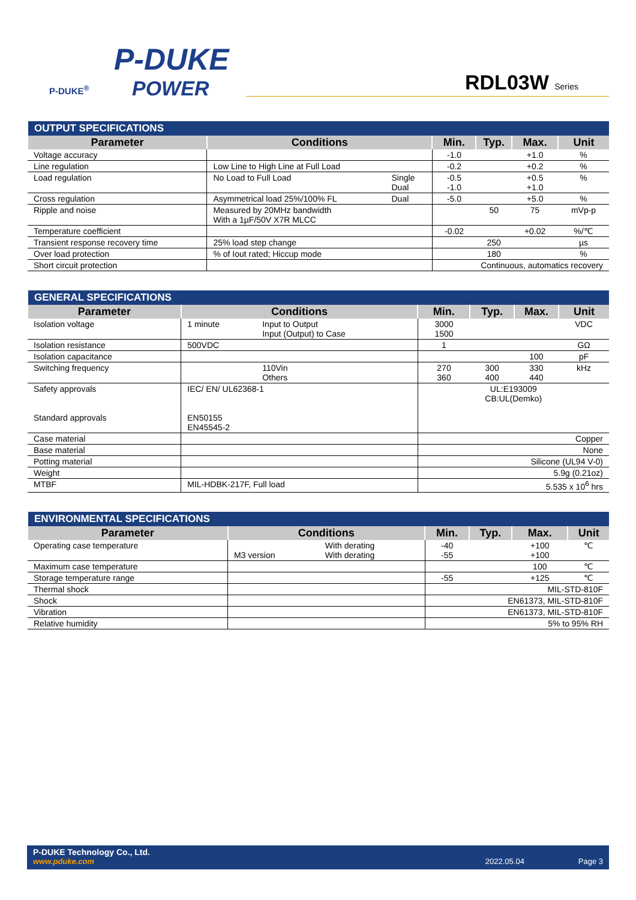P-DUKE
POWER
P-DUKE<sup>®</sup>
RDL03W Series
| OUTPUT SPECIFICATIONS | | | | | | |
| --- | --- | --- | --- | --- | --- | --- |
| Parameter | Conditions | | Min. | Typ. | Max. | Unit |
| Voltage accuracy | | | -1.0 | | +1.0 | % |
| Line regulation | Low Line to High Line at Full Load | | -0.2 | | +0.2 | % |
| Load regulation | No Load to Full Load | Single Dual | -0.5 -1.0 | | +0.5 +1.0 | % |
| Cross regulation | Asymmetrical load 25%/100% FL | Dual | -5.0 | | +5.0 | % |
| Ripple and noise | Measured by 20MHz bandwidth With a 1µF/50V X7R MLCC | | | 50 | 75 | mVp-p |
| Temperature coefficient | | | -0.02 | | +0.02 | %/℃ |
| Transient response recovery time | 25% load step change | | | 250 | | µs |
| Over load protection | % of Iout rated; Hiccup mode | | | 180 | | % |
| Short circuit protection | | | Continuous, automatics recovery | | | |
| GENERAL SPECIFICATIONS | | | | | | |
| --- | --- | --- | --- | --- | --- | --- |
| Parameter | Conditions | | Min. | Typ. | Max. | Unit |
| Isolation voltage | 1 minute | Input to Output Input (Output) to Case | 3000 1500 | | | VDC |
| Isolation resistance | 500VDC | | 1 | | | GΩ |
| Isolation capacitance | | | | | 100 | pF |
| Switching frequency | | 110Vin Others | 270 360 | 300 400 | 330 440 | kHz |
| Safety approvals Standard approvals | IEC/ EN/ UL62368-1 EN50155 EN45545-2 | | UL:E193009 CB:UL(Demko) | | | |
| Case material | | | Copper | | | |
| Base material | | | None | | | |
| Potting material | | | Silicone (UL94 V-0) | | | |
| Weight | | | 5.9g (0.21oz) | | | |
| MTBF | MIL-HDBK-217F, Full load | | 5.535 x 10<sup>6</sup> hrs | | | |
| ENVIRONMENTAL SPECIFICATIONS | | | | | | |
| --- | --- | --- | --- | --- | --- | --- |
| Parameter | Conditions | | Min. | Typ. | Max. | Unit |
| Operating case temperature | M3 version | With derating With derating | -40 -55 | | +100 +100 | ℃ |
| Maximum case temperature | | | | | 100 | ℃ |
| Storage temperature range | | | -55 | | +125 | ℃ |
| Thermal shock | | | MIL-STD-810F | | | |
| Shock | | | EN61373, MIL-STD-810F | | | |
| Vibration | | | EN61373, MIL-STD-810F | | | |
| Relative humidity | | | 5% to 95% RH | | | |
P-DUKE Technology Co., Ltd.
www.pduke.com 2022.05.04 Page 3